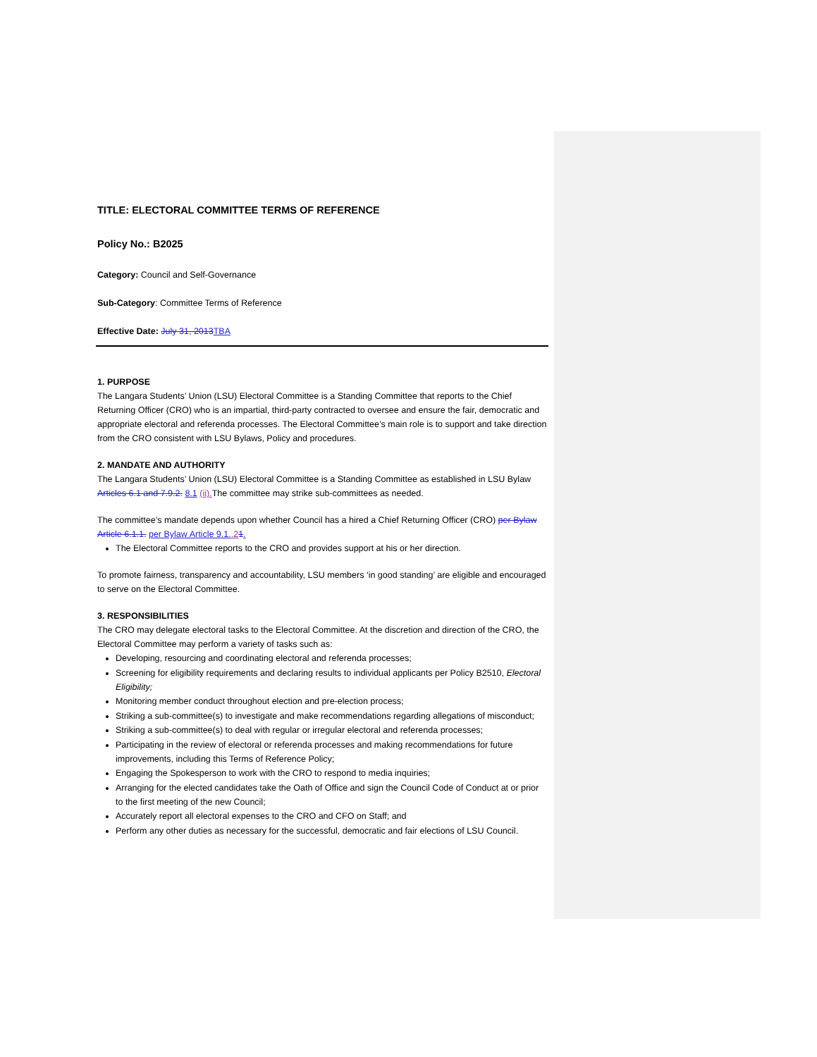TITLE: ELECTORAL COMMITTEE TERMS OF REFERENCE
Policy No.: B2025
Category: Council and Self-Governance
Sub-Category: Committee Terms of Reference
Effective Date: July 31, 2013 TBA
1. PURPOSE
The Langara Students’ Union (LSU) Electoral Committee is a Standing Committee that reports to the Chief Returning Officer (CRO) who is an impartial, third-party contracted to oversee and ensure the fair, democratic and appropriate electoral and referenda processes. The Electoral Committee’s main role is to support and take direction from the CRO consistent with LSU Bylaws, Policy and procedures.
2. MANDATE AND AUTHORITY
The Langara Students’ Union (LSU) Electoral Committee is a Standing Committee as established in LSU Bylaw Articles 6.1 and 7.9.2. 8.1 (ii). The committee may strike sub-committees as needed.
The committee’s mandate depends upon whether Council has a hired a Chief Returning Officer (CRO) per Bylaw Article 6.1.1. per Bylaw Article 9.1..21.
The Electoral Committee reports to the CRO and provides support at his or her direction.
To promote fairness, transparency and accountability, LSU members ‘in good standing’ are eligible and encouraged to serve on the Electoral Committee.
3. RESPONSIBILITIES
The CRO may delegate electoral tasks to the Electoral Committee. At the discretion and direction of the CRO, the Electoral Committee may perform a variety of tasks such as:
Developing, resourcing and coordinating electoral and referenda processes;
Screening for eligibility requirements and declaring results to individual applicants per Policy B2510, Electoral Eligibility;
Monitoring member conduct throughout election and pre-election process;
Striking a sub-committee(s) to investigate and make recommendations regarding allegations of misconduct;
Striking a sub-committee(s) to deal with regular or irregular electoral and referenda processes;
Participating in the review of electoral or referenda processes and making recommendations for future improvements, including this Terms of Reference Policy;
Engaging the Spokesperson to work with the CRO to respond to media inquiries;
Arranging for the elected candidates take the Oath of Office and sign the Council Code of Conduct at or prior to the first meeting of the new Council;
Accurately report all electoral expenses to the CRO and CFO on Staff; and
Perform any other duties as necessary for the successful, democratic and fair elections of LSU Council.